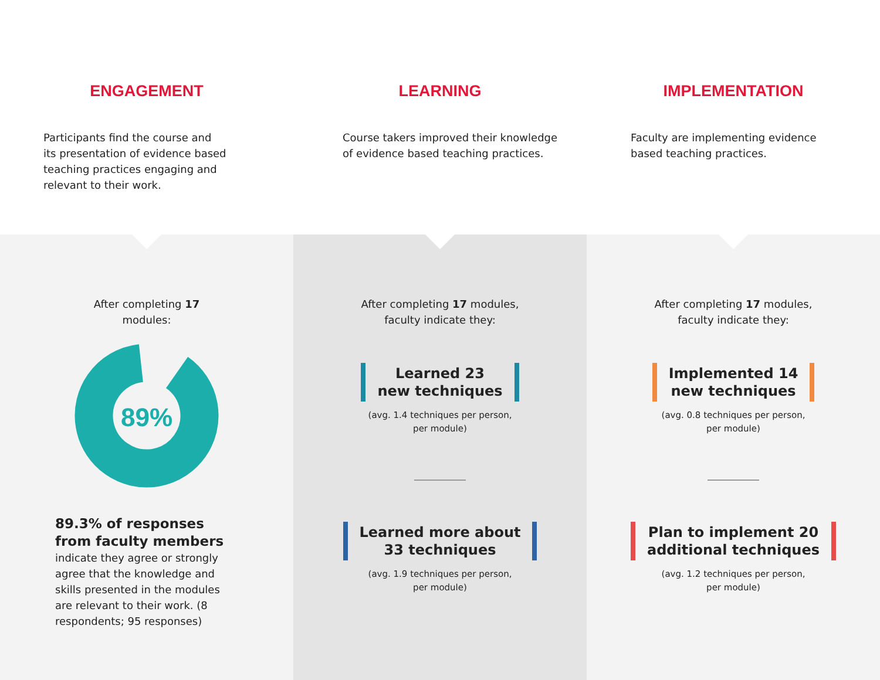ENGAGEMENT
Participants find the course and
its presentation of evidence based
teaching practices engaging and
relevant to their work.
LEARNING
Course takers improved their knowledge
of evidence based teaching practices.
IMPLEMENTATION
Faculty are implementing evidence
based teaching practices.
After completing 17
modules:
89%
89.3% of responses
from faculty members
indicate they agree or strongly
agree that the knowledge and
skills presented in the modules
are relevant to their work. (8
respondents; 95 responses)
After completing 17 modules,
faculty indicate they:
Learned 23
new techniques
(avg. 1.4 techniques per person,
per module)
Learned more about
33 techniques
(avg. 1.9 techniques per person,
per module)
After completing 17 modules,
faculty indicate they:
Implemented 14
new techniques
(avg. 0.8 techniques per person,
per module)
Plan to implement 20
additional techniques
(avg. 1.2 techniques per person,
per module)